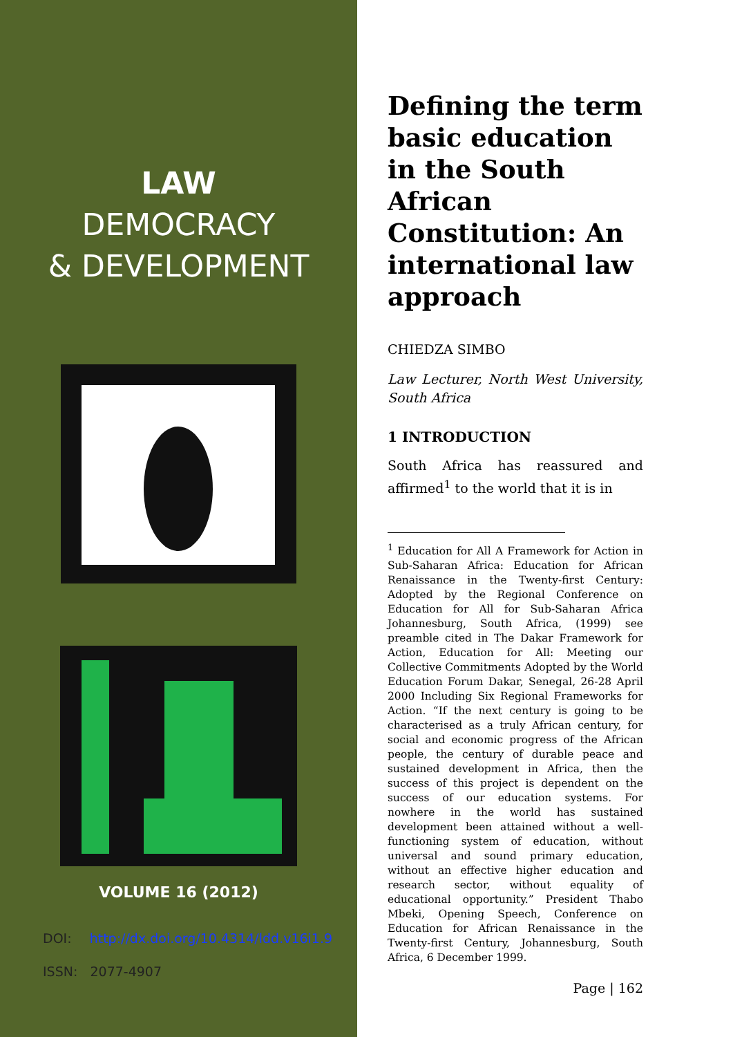LAW
DEMOCRACY
& DEVELOPMENT
VOLUME 16 (2012)
DOI: http://dx.doi.org/10.4314/ldd.v16i1.9
ISSN: 2077-4907
Defining the term basic education in the South African Constitution: An international law approach
CHIEDZA SIMBO
Law Lecturer, North West University, South Africa
1 INTRODUCTION
South Africa has reassured and affirmed<sup>1</sup> to the world that it is in
<sup>1</sup> Education for All A Framework for Action in Sub-Saharan Africa: Education for African Renaissance in the Twenty-first Century: Adopted by the Regional Conference on Education for All for Sub-Saharan Africa Johannesburg, South Africa, (1999) see preamble cited in The Dakar Framework for Action, Education for All: Meeting our Collective Commitments Adopted by the World Education Forum Dakar, Senegal, 26-28 April 2000 Including Six Regional Frameworks for Action. “If the next century is going to be characterised as a truly African century, for social and economic progress of the African people, the century of durable peace and sustained development in Africa, then the success of this project is dependent on the success of our education systems. For nowhere in the world has sustained development been attained without a well-functioning system of education, without universal and sound primary education, without an effective higher education and research sector, without equality of educational opportunity.” President Thabo Mbeki, Opening Speech, Conference on Education for African Renaissance in the Twenty-first Century, Johannesburg, South Africa, 6 December 1999.
Page | 162